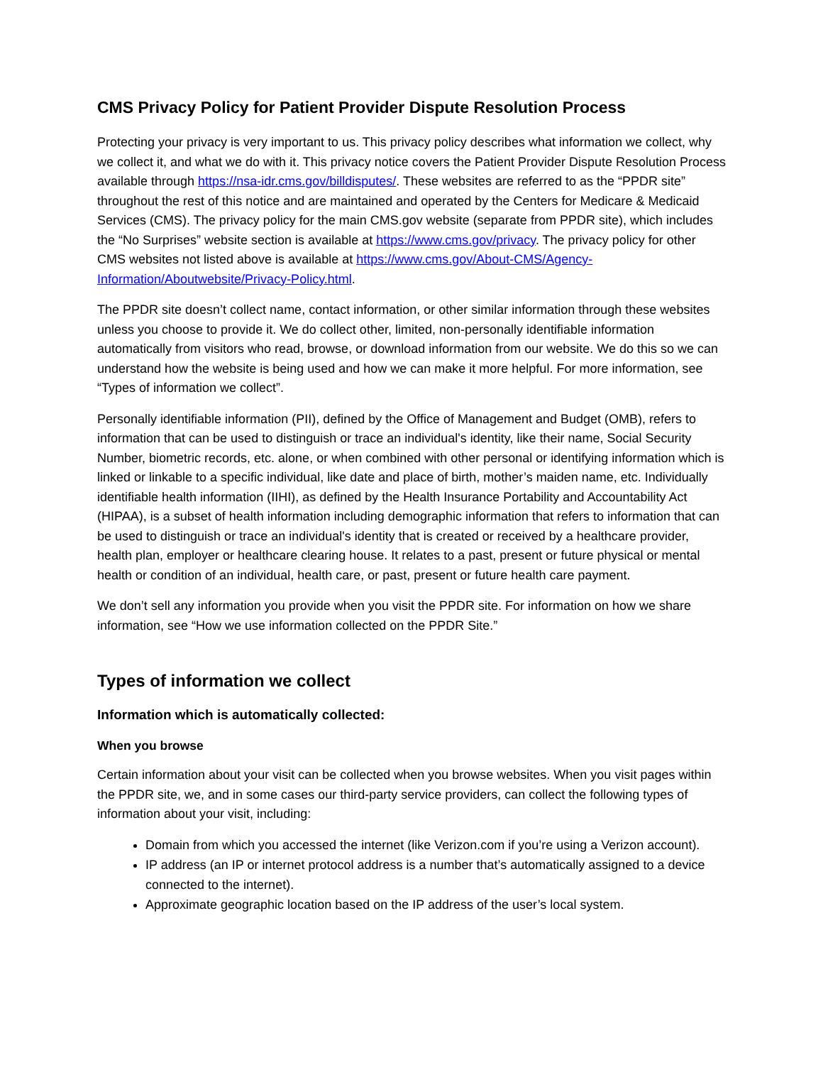CMS Privacy Policy for Patient Provider Dispute Resolution Process
Protecting your privacy is very important to us. This privacy policy describes what information we collect, why we collect it, and what we do with it. This privacy notice covers the Patient Provider Dispute Resolution Process available through https://nsa-idr.cms.gov/billdisputes/. These websites are referred to as the “PPDR site” throughout the rest of this notice and are maintained and operated by the Centers for Medicare & Medicaid Services (CMS). The privacy policy for the main CMS.gov website (separate from PPDR site), which includes the “No Surprises” website section is available at https://www.cms.gov/privacy. The privacy policy for other CMS websites not listed above is available at https://www.cms.gov/About-CMS/Agency-Information/Aboutwebsite/Privacy-Policy.html.
The PPDR site doesn’t collect name, contact information, or other similar information through these websites unless you choose to provide it. We do collect other, limited, non-personally identifiable information automatically from visitors who read, browse, or download information from our website. We do this so we can understand how the website is being used and how we can make it more helpful. For more information, see “Types of information we collect”.
Personally identifiable information (PII), defined by the Office of Management and Budget (OMB), refers to information that can be used to distinguish or trace an individual's identity, like their name, Social Security Number, biometric records, etc. alone, or when combined with other personal or identifying information which is linked or linkable to a specific individual, like date and place of birth, mother’s maiden name, etc. Individually identifiable health information (IIHI), as defined by the Health Insurance Portability and Accountability Act (HIPAA), is a subset of health information including demographic information that refers to information that can be used to distinguish or trace an individual's identity that is created or received by a healthcare provider, health plan, employer or healthcare clearing house. It relates to a past, present or future physical or mental health or condition of an individual, health care, or past, present or future health care payment.
We don’t sell any information you provide when you visit the PPDR site. For information on how we share information, see “How we use information collected on the PPDR Site.”
Types of information we collect
Information which is automatically collected:
When you browse
Certain information about your visit can be collected when you browse websites. When you visit pages within the PPDR site, we, and in some cases our third-party service providers, can collect the following types of information about your visit, including:
Domain from which you accessed the internet (like Verizon.com if you’re using a Verizon account).
IP address (an IP or internet protocol address is a number that’s automatically assigned to a device connected to the internet).
Approximate geographic location based on the IP address of the user’s local system.